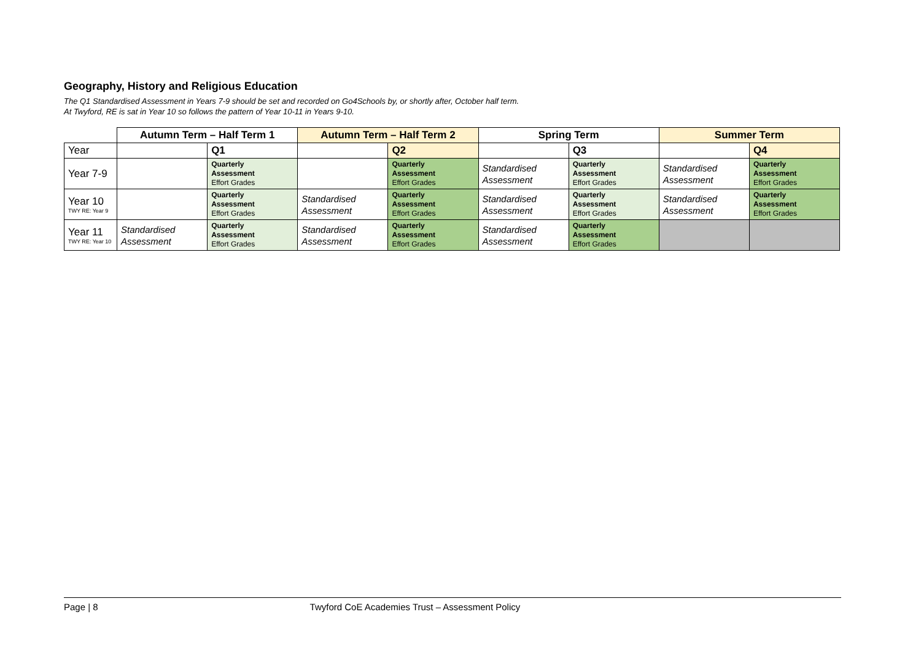Geography, History and Religious Education
The Q1 Standardised Assessment in Years 7-9 should be set and recorded on Go4Schools by, or shortly after, October half term.
At Twyford, RE is sat in Year 10 so follows the pattern of Year 10-11 in Years 9-10.
| | Autumn Term – Half Term 1 | | Autumn Term – Half Term 2 | | Spring Term | | Summer Term | |
| --- | --- | --- | --- | --- | --- | --- | --- | --- |
| Year | | Q1 | | Q2 | | Q3 | | Q4 |
| Year 7-9 | | Quarterly Assessment Effort Grades | | Quarterly Assessment Effort Grades | Standardised Assessment | Quarterly Assessment Effort Grades | Standardised Assessment | Quarterly Assessment Effort Grades |
| Year 10 TWY RE: Year 9 | | Quarterly Assessment Effort Grades | Standardised Assessment | Quarterly Assessment Effort Grades | Standardised Assessment | Quarterly Assessment Effort Grades | Standardised Assessment | Quarterly Assessment Effort Grades |
| Year 11 TWY RE: Year 10 | Standardised Assessment | Quarterly Assessment Effort Grades | Standardised Assessment | Quarterly Assessment Effort Grades | Standardised Assessment | Quarterly Assessment Effort Grades | | |
Page | 8 Twyford CoE Academies Trust – Assessment Policy